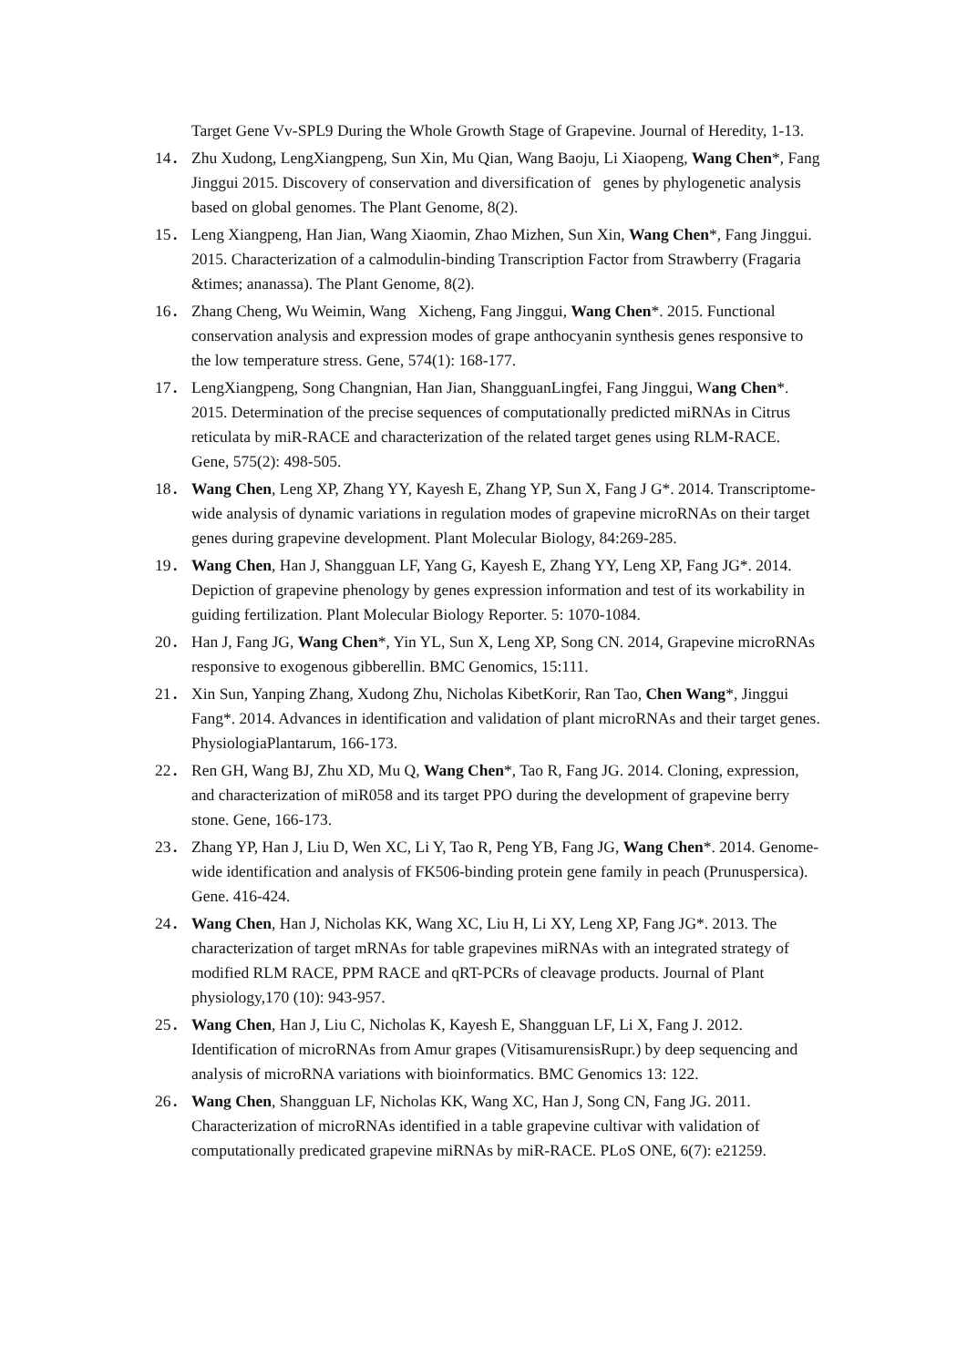Target Gene Vv-SPL9 During the Whole Growth Stage of Grapevine. Journal of Heredity, 1-13.
14． Zhu Xudong, LengXiangpeng, Sun Xin, Mu Qian, Wang Baoju, Li Xiaopeng, Wang Chen*, Fang Jinggui 2015. Discovery of conservation and diversification of genes by phylogenetic analysis based on global genomes. The Plant Genome, 8(2).
15． Leng Xiangpeng, Han Jian, Wang Xiaomin, Zhao Mizhen, Sun Xin, Wang Chen*, Fang Jinggui. 2015. Characterization of a calmodulin-binding Transcription Factor from Strawberry (Fragaria &times; ananassa). The Plant Genome, 8(2).
16． Zhang Cheng, Wu Weimin, Wang Xicheng, Fang Jinggui, Wang Chen*. 2015. Functional conservation analysis and expression modes of grape anthocyanin synthesis genes responsive to the low temperature stress. Gene, 574(1): 168-177.
17． LengXiangpeng, Song Changnian, Han Jian, ShangguanLingfei, Fang Jinggui, Wang Chen*. 2015. Determination of the precise sequences of computationally predicted miRNAs in Citrus reticulata by miR-RACE and characterization of the related target genes using RLM-RACE. Gene, 575(2): 498-505.
18． Wang Chen, Leng XP, Zhang YY, Kayesh E, Zhang YP, Sun X, Fang J G*. 2014. Transcriptome-wide analysis of dynamic variations in regulation modes of grapevine microRNAs on their target genes during grapevine development. Plant Molecular Biology, 84:269-285.
19． Wang Chen, Han J, Shangguan LF, Yang G, Kayesh E, Zhang YY, Leng XP, Fang JG*. 2014. Depiction of grapevine phenology by genes expression information and test of its workability in guiding fertilization. Plant Molecular Biology Reporter. 5: 1070-1084.
20． Han J, Fang JG, Wang Chen*, Yin YL, Sun X, Leng XP, Song CN. 2014, Grapevine microRNAs responsive to exogenous gibberellin. BMC Genomics, 15:111.
21． Xin Sun, Yanping Zhang, Xudong Zhu, Nicholas KibetKorir, Ran Tao, Chen Wang*, Jinggui Fang*. 2014. Advances in identification and validation of plant microRNAs and their target genes. PhysiologiaPlantarum, 166-173.
22． Ren GH, Wang BJ, Zhu XD, Mu Q, Wang Chen*, Tao R, Fang JG. 2014. Cloning, expression, and characterization of miR058 and its target PPO during the development of grapevine berry stone. Gene, 166-173.
23． Zhang YP, Han J, Liu D, Wen XC, Li Y, Tao R, Peng YB, Fang JG, Wang Chen*. 2014. Genome-wide identification and analysis of FK506-binding protein gene family in peach (Prunuspersica). Gene. 416-424.
24． Wang Chen, Han J, Nicholas KK, Wang XC, Liu H, Li XY, Leng XP, Fang JG*. 2013. The characterization of target mRNAs for table grapevines miRNAs with an integrated strategy of modified RLM RACE, PPM RACE and qRT-PCRs of cleavage products. Journal of Plant physiology,170 (10): 943-957.
25． Wang Chen, Han J, Liu C, Nicholas K, Kayesh E, Shangguan LF, Li X, Fang J. 2012. Identification of microRNAs from Amur grapes (VitisamurensisRupr.) by deep sequencing and analysis of microRNA variations with bioinformatics. BMC Genomics 13: 122.
26． Wang Chen, Shangguan LF, Nicholas KK, Wang XC, Han J, Song CN, Fang JG. 2011. Characterization of microRNAs identified in a table grapevine cultivar with validation of computationally predicated grapevine miRNAs by miR-RACE. PLoS ONE, 6(7): e21259.